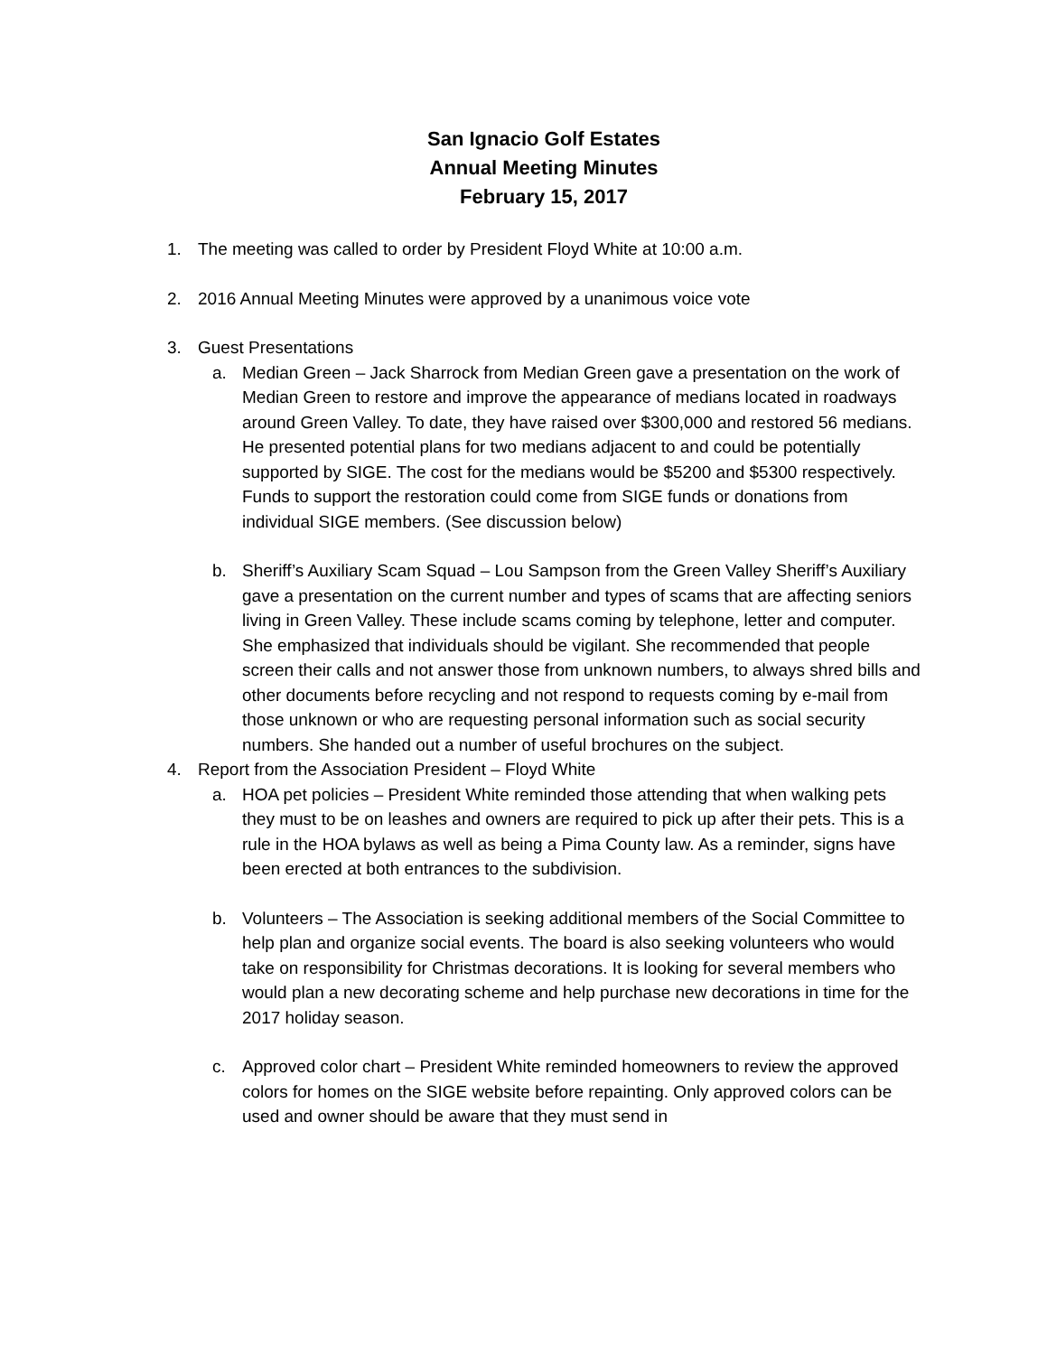San Ignacio Golf Estates
Annual Meeting Minutes
February 15, 2017
1. The meeting was called to order by President Floyd White at 10:00 a.m.
2. 2016 Annual Meeting Minutes were approved by a unanimous voice vote
3. Guest Presentations
a. Median Green – Jack Sharrock from Median Green gave a presentation on the work of Median Green to restore and improve the appearance of medians located in roadways around Green Valley. To date, they have raised over $300,000 and restored 56 medians. He presented potential plans for two medians adjacent to and could be potentially supported by SIGE. The cost for the medians would be $5200 and $5300 respectively. Funds to support the restoration could come from SIGE funds or donations from individual SIGE members. (See discussion below)
b. Sheriff’s Auxiliary Scam Squad – Lou Sampson from the Green Valley Sheriff’s Auxiliary gave a presentation on the current number and types of scams that are affecting seniors living in Green Valley. These include scams coming by telephone, letter and computer. She emphasized that individuals should be vigilant. She recommended that people screen their calls and not answer those from unknown numbers, to always shred bills and other documents before recycling and not respond to requests coming by e-mail from those unknown or who are requesting personal information such as social security numbers. She handed out a number of useful brochures on the subject.
4. Report from the Association President – Floyd White
a. HOA pet policies – President White reminded those attending that when walking pets they must to be on leashes and owners are required to pick up after their pets. This is a rule in the HOA bylaws as well as being a Pima County law. As a reminder, signs have been erected at both entrances to the subdivision.
b. Volunteers – The Association is seeking additional members of the Social Committee to help plan and organize social events. The board is also seeking volunteers who would take on responsibility for Christmas decorations. It is looking for several members who would plan a new decorating scheme and help purchase new decorations in time for the 2017 holiday season.
c. Approved color chart – President White reminded homeowners to review the approved colors for homes on the SIGE website before repainting. Only approved colors can be used and owner should be aware that they must send in